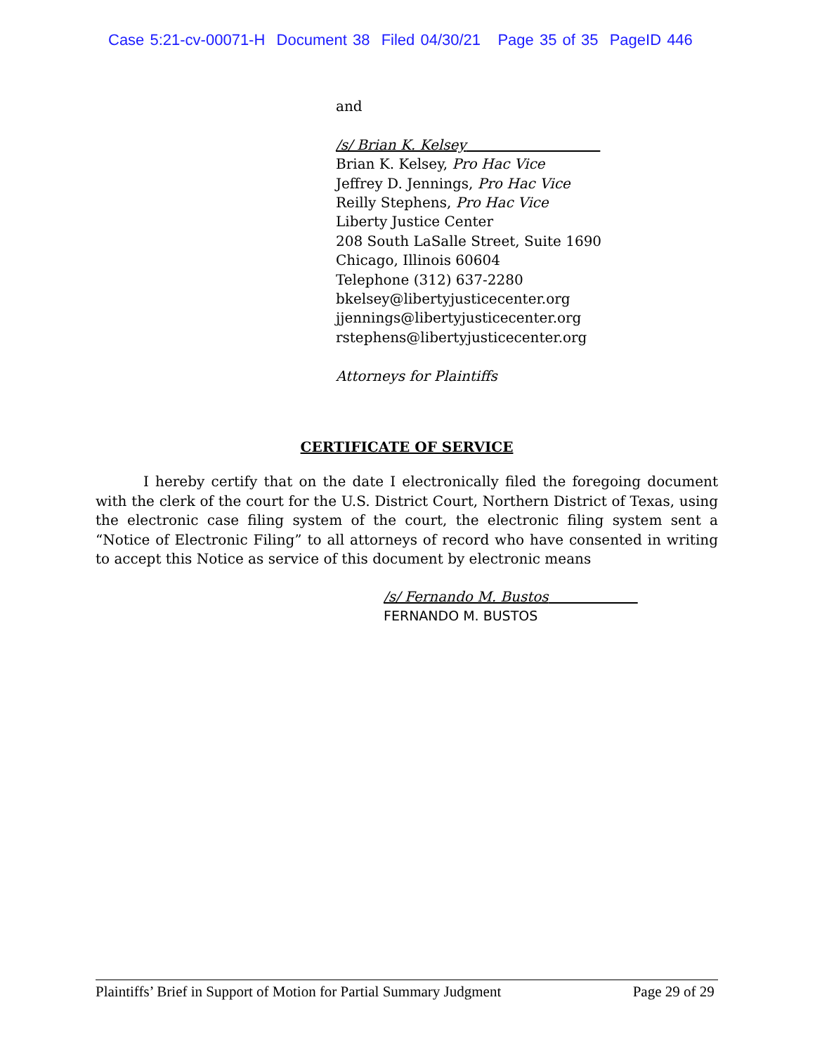Case 5:21-cv-00071-H Document 38 Filed 04/30/21 Page 35 of 35 PageID 446
and
/s/ Brian K. Kelsey
Brian K. Kelsey, Pro Hac Vice
Jeffrey D. Jennings, Pro Hac Vice
Reilly Stephens, Pro Hac Vice
Liberty Justice Center
208 South LaSalle Street, Suite 1690
Chicago, Illinois 60604
Telephone (312) 637-2280
bkelsey@libertyjusticecenter.org
jjennings@libertyjusticecenter.org
rstephens@libertyjusticecenter.org
Attorneys for Plaintiffs
CERTIFICATE OF SERVICE
I hereby certify that on the date I electronically filed the foregoing document with the clerk of the court for the U.S. District Court, Northern District of Texas, using the electronic case filing system of the court, the electronic filing system sent a “Notice of Electronic Filing” to all attorneys of record who have consented in writing to accept this Notice as service of this document by electronic means
/s/ Fernando M. Bustos
FERNANDO M. BUSTOS
Plaintiffs’ Brief in Support of Motion for Partial Summary Judgment Page 29 of 29